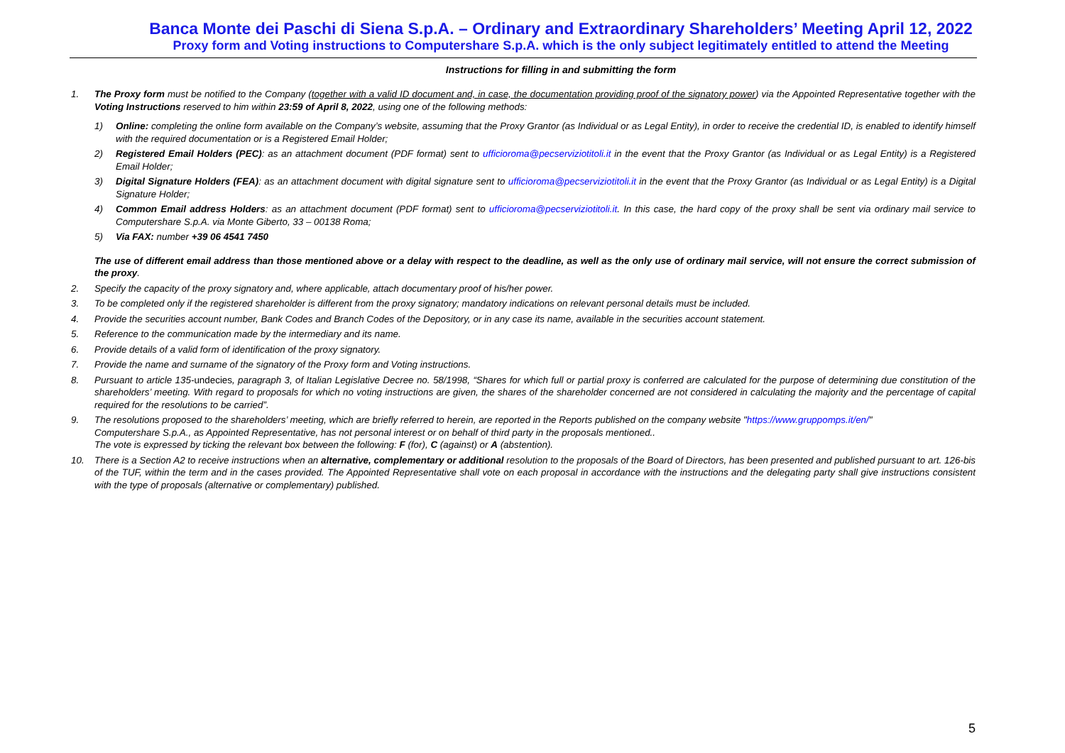Banca Monte dei Paschi di Siena S.p.A. – Ordinary and Extraordinary Shareholders’ Meeting April 12, 2022
Proxy form and Voting instructions to Computershare S.p.A. which is the only subject legitimately entitled to attend the Meeting
Instructions for filling in and submitting the form
1. The Proxy form must be notified to the Company (together with a valid ID document and, in case, the documentation providing proof of the signatory power) via the Appointed Representative together with the Voting Instructions reserved to him within 23:59 of April 8, 2022, using one of the following methods:
1) Online: completing the online form available on the Company’s website, assuming that the Proxy Grantor (as Individual or as Legal Entity), in order to receive the credential ID, is enabled to identify himself with the required documentation or is a Registered Email Holder;
2) Registered Email Holders (PEC): as an attachment document (PDF format) sent to ufficioroma@pecserviziotitoli.it in the event that the Proxy Grantor (as Individual or as Legal Entity) is a Registered Email Holder;
3) Digital Signature Holders (FEA): as an attachment document with digital signature sent to ufficioroma@pecserviziotitoli.it in the event that the Proxy Grantor (as Individual or as Legal Entity) is a Digital Signature Holder;
4) Common Email address Holders: as an attachment document (PDF format) sent to ufficioroma@pecserviziotitoli.it. In this case, the hard copy of the proxy shall be sent via ordinary mail service to Computershare S.p.A. via Monte Giberto, 33 – 00138 Roma;
5) Via FAX: number +39 06 4541 7450
The use of different email address than those mentioned above or a delay with respect to the deadline, as well as the only use of ordinary mail service, will not ensure the correct submission of the proxy.
2. Specify the capacity of the proxy signatory and, where applicable, attach documentary proof of his/her power.
3. To be completed only if the registered shareholder is different from the proxy signatory; mandatory indications on relevant personal details must be included.
4. Provide the securities account number, Bank Codes and Branch Codes of the Depository, or in any case its name, available in the securities account statement.
5. Reference to the communication made by the intermediary and its name.
6. Provide details of a valid form of identification of the proxy signatory.
7. Provide the name and surname of the signatory of the Proxy form and Voting instructions.
8. Pursuant to article 135-undecies, paragraph 3, of Italian Legislative Decree no. 58/1998, “Shares for which full or partial proxy is conferred are calculated for the purpose of determining due constitution of the shareholders’ meeting. With regard to proposals for which no voting instructions are given, the shares of the shareholder concerned are not considered in calculating the majority and the percentage of capital required for the resolutions to be carried”.
9. The resolutions proposed to the shareholders’ meeting, which are briefly referred to herein, are reported in the Reports published on the company website "https://www.gruppomps.it/en/"
Computershare S.p.A., as Appointed Representative, has not personal interest or on behalf of third party in the proposals mentioned..
The vote is expressed by ticking the relevant box between the following: F (for), C (against) or A (abstention).
10. There is a Section A2 to receive instructions when an alternative, complementary or additional resolution to the proposals of the Board of Directors, has been presented and published pursuant to art. 126-bis of the TUF, within the term and in the cases provided. The Appointed Representative shall vote on each proposal in accordance with the instructions and the delegating party shall give instructions consistent with the type of proposals (alternative or complementary) published.
5